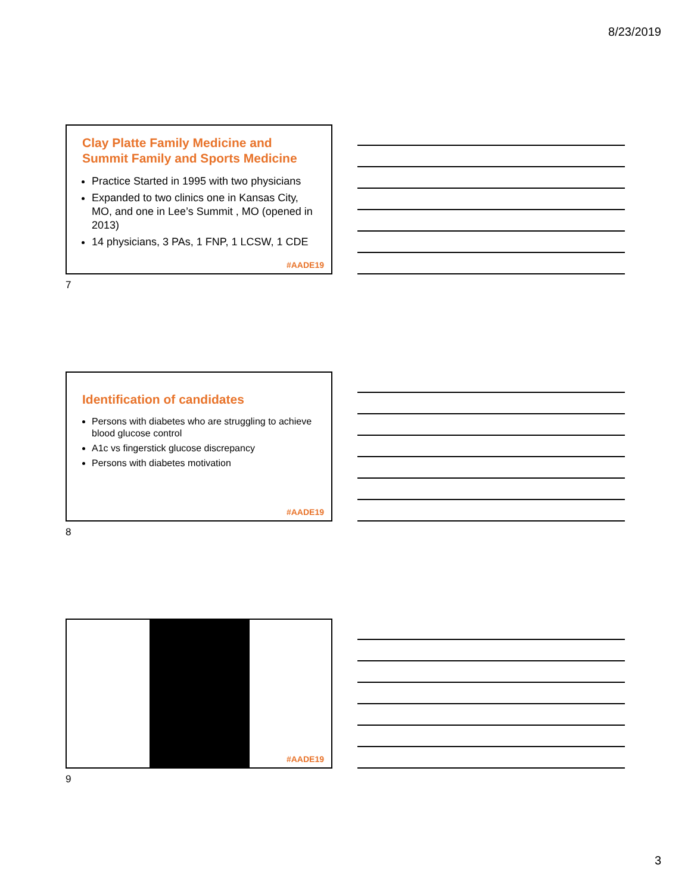8/23/2019
Clay Platte Family Medicine and Summit Family and Sports Medicine
Practice Started in 1995 with two physicians
Expanded to two clinics one in Kansas City, MO, and one in Lee’s Summit , MO (opened in 2013)
14 physicians, 3 PAs, 1 FNP, 1 LCSW, 1 CDE
#AADE19
7
Identification of candidates
Persons with diabetes who are struggling to achieve blood glucose control
A1c vs fingerstick glucose discrepancy
Persons with diabetes motivation
#AADE19
8
#AADE19
9
3